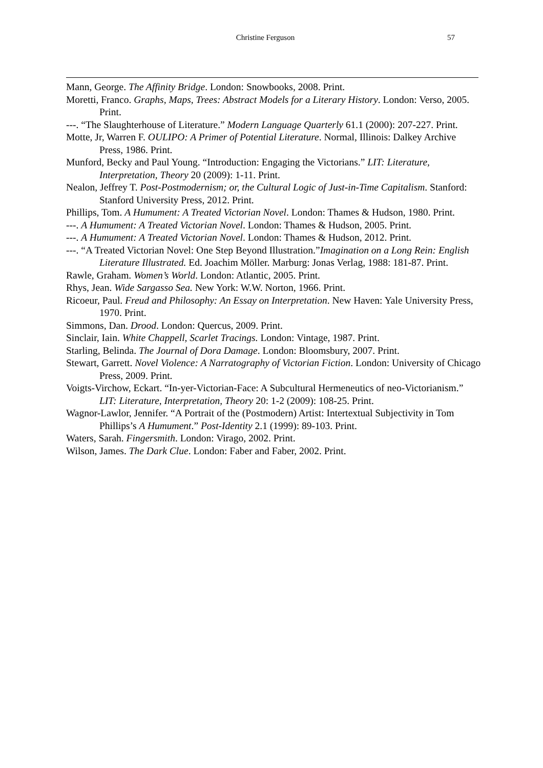Christine Ferguson 57
Mann, George. The Affinity Bridge. London: Snowbooks, 2008. Print.
Moretti, Franco. Graphs, Maps, Trees: Abstract Models for a Literary History. London: Verso, 2005. Print.
---. “The Slaughterhouse of Literature.” Modern Language Quarterly 61.1 (2000): 207-227. Print.
Motte, Jr, Warren F. OULIPO: A Primer of Potential Literature. Normal, Illinois: Dalkey Archive Press, 1986. Print.
Munford, Becky and Paul Young. “Introduction: Engaging the Victorians.” LIT: Literature, Interpretation, Theory 20 (2009): 1-11. Print.
Nealon, Jeffrey T. Post-Postmodernism; or, the Cultural Logic of Just-in-Time Capitalism. Stanford: Stanford University Press, 2012. Print.
Phillips, Tom. A Humument: A Treated Victorian Novel. London: Thames & Hudson, 1980. Print.
---. A Humument: A Treated Victorian Novel. London: Thames & Hudson, 2005. Print.
---. A Humument: A Treated Victorian Novel. London: Thames & Hudson, 2012. Print.
---. “A Treated Victorian Novel: One Step Beyond Illustration.”Imagination on a Long Rein: English Literature Illustrated. Ed. Joachim Möller. Marburg: Jonas Verlag, 1988: 181-87. Print.
Rawle, Graham. Women’s World. London: Atlantic, 2005. Print.
Rhys, Jean. Wide Sargasso Sea. New York: W.W. Norton, 1966. Print.
Ricoeur, Paul. Freud and Philosophy: An Essay on Interpretation. New Haven: Yale University Press, 1970. Print.
Simmons, Dan. Drood. London: Quercus, 2009. Print.
Sinclair, Iain. White Chappell, Scarlet Tracings. London: Vintage, 1987. Print.
Starling, Belinda. The Journal of Dora Damage. London: Bloomsbury, 2007. Print.
Stewart, Garrett. Novel Violence: A Narratography of Victorian Fiction. London: University of Chicago Press, 2009. Print.
Voigts-Virchow, Eckart. “In-yer-Victorian-Face: A Subcultural Hermeneutics of neo-Victorianism.” LIT: Literature, Interpretation, Theory 20: 1-2 (2009): 108-25. Print.
Wagnor-Lawlor, Jennifer. “A Portrait of the (Postmodern) Artist: Intertextual Subjectivity in Tom Phillips’s A Humument.” Post-Identity 2.1 (1999): 89-103. Print.
Waters, Sarah. Fingersmith. London: Virago, 2002. Print.
Wilson, James. The Dark Clue. London: Faber and Faber, 2002. Print.